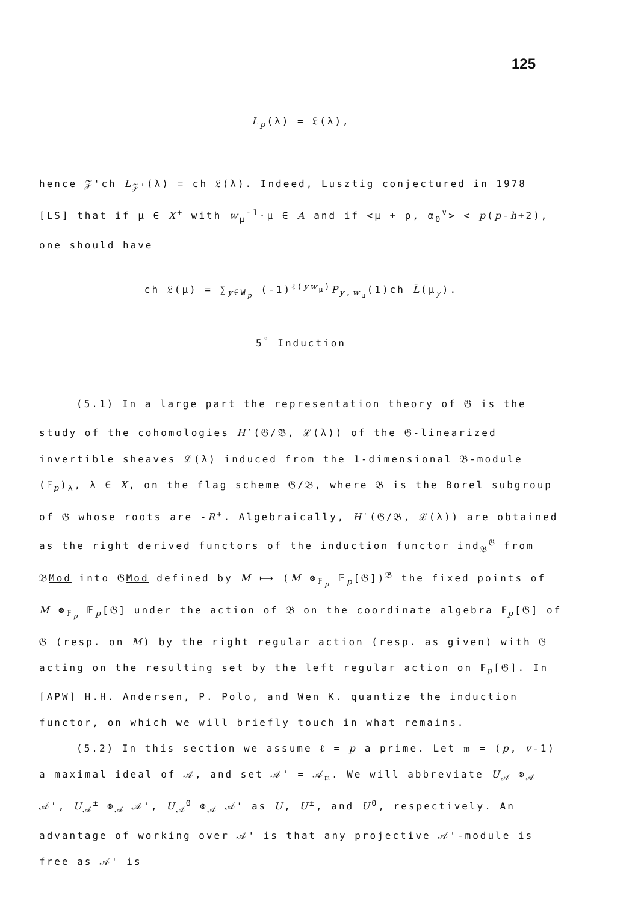125
L<sub>p</sub>(λ) = 𝔏(λ),
hence 𝒵'ch L<sub>𝒵'</sub>(λ) = ch 𝔏(λ). Indeed, Lusztig conjectured in 1978 [LS] that if μ ∈ X<sup>+</sup> with w<sub>μ</sub><sup>-1</sup>·μ ∈ A and if <μ + ρ, α<sub>0</sub><sup>∨</sup>> < p(p-h+2), one should have
ch 𝔏(μ) = ∑<sub>y∈W<sub>p</sub></sub> (-1)<sup>ℓ(yw<sub>μ</sub>)</sup>P<sub>y,w<sub>μ</sub></sub>(1)ch L̄(μ<sub>y</sub>).
5<sup>°</sup> Induction
(5.1) In a large part the representation theory of 𝔊 is the study of the cohomologies H<sup>·</sup>(𝔊/𝔅, ℒ(λ)) of the 𝔊-linearized invertible sheaves ℒ(λ) induced from the 1-dimensional 𝔅-module (𝔽<sub>p</sub>)<sub>λ</sub>, λ ∈ X, on the flag scheme 𝔊/𝔅, where 𝔅 is the Borel subgroup of 𝔊 whose roots are -R<sup>+</sup>. Algebraically, H<sup>·</sup>(𝔊/𝔅, ℒ(λ)) are obtained as the right derived functors of the induction functor ind<sub>𝔅</sub><sup>𝔊</sup> from 𝔅Mod into 𝔊Mod defined by M ⟼ (M ⊗<sub>𝔽<sub>p</sub></sub> 𝔽<sub>p</sub>[𝔊])<sup>𝔅</sup> the fixed points of M ⊗<sub>𝔽<sub>p</sub></sub> 𝔽<sub>p</sub>[𝔊] under the action of 𝔅 on the coordinate algebra 𝔽<sub>p</sub>[𝔊] of 𝔊 (resp. on M) by the right regular action (resp. as given) with 𝔊 acting on the resulting set by the left regular action on 𝔽<sub>p</sub>[𝔊]. In [APW] H.H. Andersen, P. Polo, and Wen K. quantize the induction functor, on which we will briefly touch in what remains.
(5.2) In this section we assume ℓ = p a prime. Let 𝔪 = (p, v-1) a maximal ideal of 𝒜, and set 𝒜' = 𝒜<sub>𝔪</sub>. We will abbreviate U<sub>𝒜</sub> ⊗<sub>𝒜</sub> 𝒜', U<sub>𝒜</sub><sup>±</sup> ⊗<sub>𝒜</sub> 𝒜', U<sub>𝒜</sub><sup>0</sup> ⊗<sub>𝒜</sub> 𝒜' as U, U<sup>±</sup>, and U<sup>0</sup>, respectively. An advantage of working over 𝒜' is that any projective 𝒜'-module is free as 𝒜' is